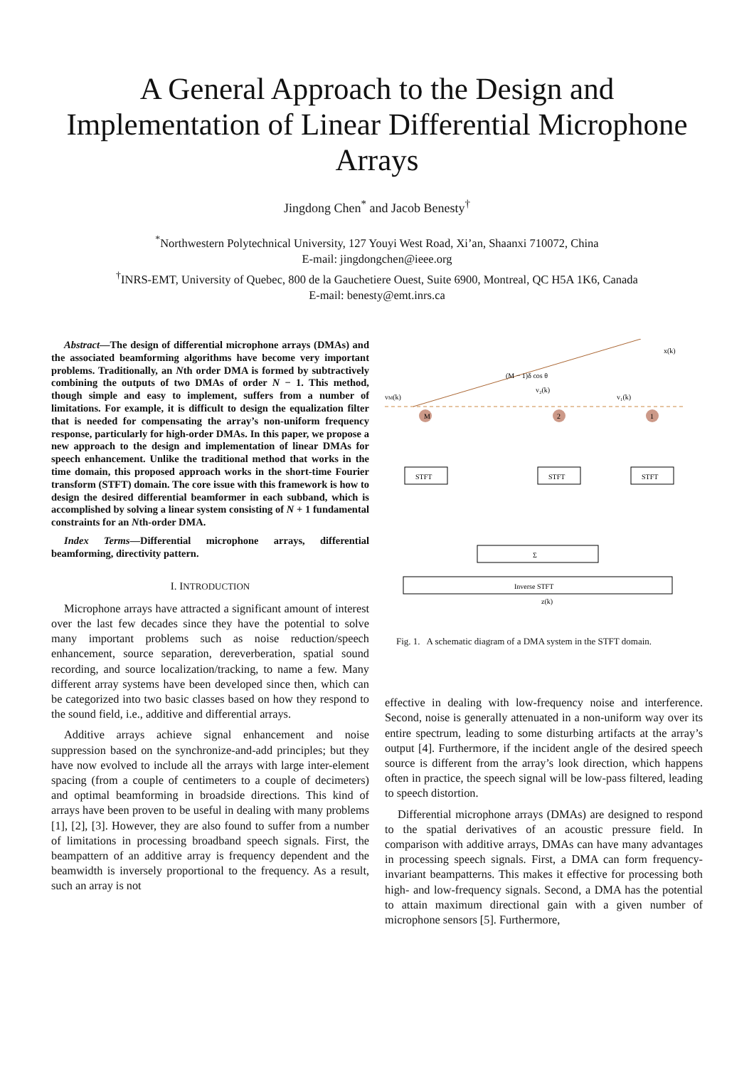A General Approach to the Design and
Implementation of Linear Differential Microphone
Arrays
Jingdong Chen<sup>*</sup> and Jacob Benesty<sup>†</sup>
<sup>*</sup> Northwestern Polytechnical University, 127 Youyi West Road, Xi’an, Shaanxi 710072, China
E-mail: jingdongchen@ieee.org
<sup>†</sup> INRS-EMT, University of Quebec, 800 de la Gauchetiere Ouest, Suite 6900, Montreal, QC H5A 1K6, Canada
E-mail: benesty@emt.inrs.ca
Abstract—The design of differential microphone arrays (DMAs) and the associated beamforming algorithms have become very important problems. Traditionally, an Nth order DMA is formed by subtractively combining the outputs of two DMAs of order N − 1. This method, though simple and easy to implement, suffers from a number of limitations. For example, it is difficult to design the equalization filter that is needed for compensating the array’s non-uniform frequency response, particularly for high-order DMAs. In this paper, we propose a new approach to the design and implementation of linear DMAs for speech enhancement. Unlike the traditional method that works in the time domain, this proposed approach works in the short-time Fourier transform (STFT) domain. The core issue with this framework is how to design the desired differential beamformer in each subband, which is accomplished by solving a linear system consisting of N + 1 fundamental constraints for an Nth-order DMA.
Index Terms—Differential microphone arrays, differential beamforming, directivity pattern.
I. INTRODUCTION
Microphone arrays have attracted a significant amount of interest over the last few decades since they have the potential to solve many important problems such as noise reduction/speech enhancement, source separation, dereverberation, spatial sound recording, and source localization/tracking, to name a few. Many different array systems have been developed since then, which can be categorized into two basic classes based on how they respond to the sound field, i.e., additive and differential arrays.
Additive arrays achieve signal enhancement and noise suppression based on the synchronize-and-add principles; but they have now evolved to include all the arrays with large inter-element spacing (from a couple of centimeters to a couple of decimeters) and optimal beamforming in broadside directions. This kind of arrays have been proven to be useful in dealing with many problems [1], [2], [3]. However, they are also found to suffer from a number of limitations in processing broadband speech signals. First, the beampattern of an additive array is frequency dependent and the beamwidth is inversely proportional to the frequency. As a result, such an array is not
M
2
1
vM(k)
v₂(k)
v₁(k)
x(k)
(M − 1)δ cos θ
STFT
STFT
STFT
Σ
Inverse STFT
z(k)
Fig. 1. A schematic diagram of a DMA system in the STFT domain.
effective in dealing with low-frequency noise and interference. Second, noise is generally attenuated in a non-uniform way over its entire spectrum, leading to some disturbing artifacts at the array’s output [4]. Furthermore, if the incident angle of the desired speech source is different from the array’s look direction, which happens often in practice, the speech signal will be low-pass filtered, leading to speech distortion.
Differential microphone arrays (DMAs) are designed to respond to the spatial derivatives of an acoustic pressure field. In comparison with additive arrays, DMAs can have many advantages in processing speech signals. First, a DMA can form frequency-invariant beampatterns. This makes it effective for processing both high- and low-frequency signals. Second, a DMA has the potential to attain maximum directional gain with a given number of microphone sensors [5]. Furthermore,